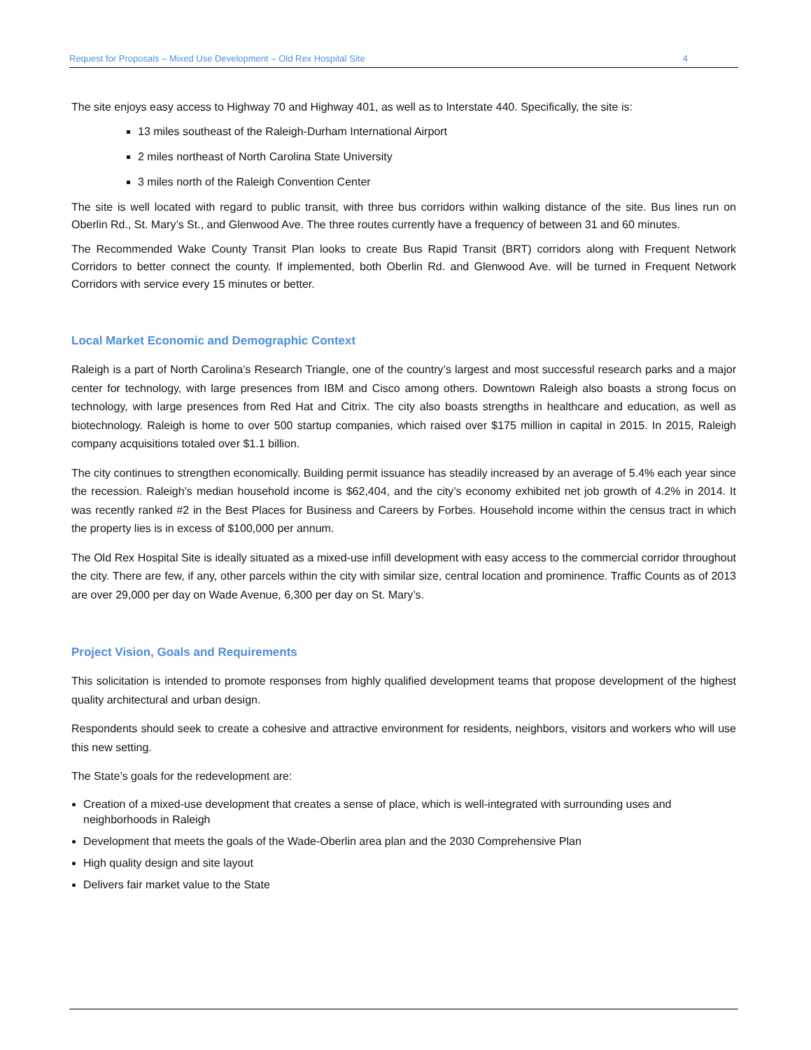Request for Proposals – Mixed Use Development – Old Rex Hospital Site 4
The site enjoys easy access to Highway 70 and Highway 401, as well as to Interstate 440. Specifically, the site is:
13 miles southeast of the Raleigh-Durham International Airport
2 miles northeast of North Carolina State University
3 miles north of the Raleigh Convention Center
The site is well located with regard to public transit, with three bus corridors within walking distance of the site. Bus lines run on Oberlin Rd., St. Mary’s St., and Glenwood Ave. The three routes currently have a frequency of between 31 and 60 minutes.
The Recommended Wake County Transit Plan looks to create Bus Rapid Transit (BRT) corridors along with Frequent Network Corridors to better connect the county. If implemented, both Oberlin Rd. and Glenwood Ave. will be turned in Frequent Network Corridors with service every 15 minutes or better.
Local Market Economic and Demographic Context
Raleigh is a part of North Carolina’s Research Triangle, one of the country’s largest and most successful research parks and a major center for technology, with large presences from IBM and Cisco among others. Downtown Raleigh also boasts a strong focus on technology, with large presences from Red Hat and Citrix. The city also boasts strengths in healthcare and education, as well as biotechnology. Raleigh is home to over 500 startup companies, which raised over $175 million in capital in 2015. In 2015, Raleigh company acquisitions totaled over $1.1 billion.
The city continues to strengthen economically. Building permit issuance has steadily increased by an average of 5.4% each year since the recession. Raleigh’s median household income is $62,404, and the city’s economy exhibited net job growth of 4.2% in 2014. It was recently ranked #2 in the Best Places for Business and Careers by Forbes. Household income within the census tract in which the property lies is in excess of $100,000 per annum.
The Old Rex Hospital Site is ideally situated as a mixed-use infill development with easy access to the commercial corridor throughout the city. There are few, if any, other parcels within the city with similar size, central location and prominence. Traffic Counts as of 2013 are over 29,000 per day on Wade Avenue, 6,300 per day on St. Mary’s.
Project Vision, Goals and Requirements
This solicitation is intended to promote responses from highly qualified development teams that propose development of the highest quality architectural and urban design.
Respondents should seek to create a cohesive and attractive environment for residents, neighbors, visitors and workers who will use this new setting.
The State’s goals for the redevelopment are:
Creation of a mixed-use development that creates a sense of place, which is well-integrated with surrounding uses and neighborhoods in Raleigh
Development that meets the goals of the Wade-Oberlin area plan and the 2030 Comprehensive Plan
High quality design and site layout
Delivers fair market value to the State